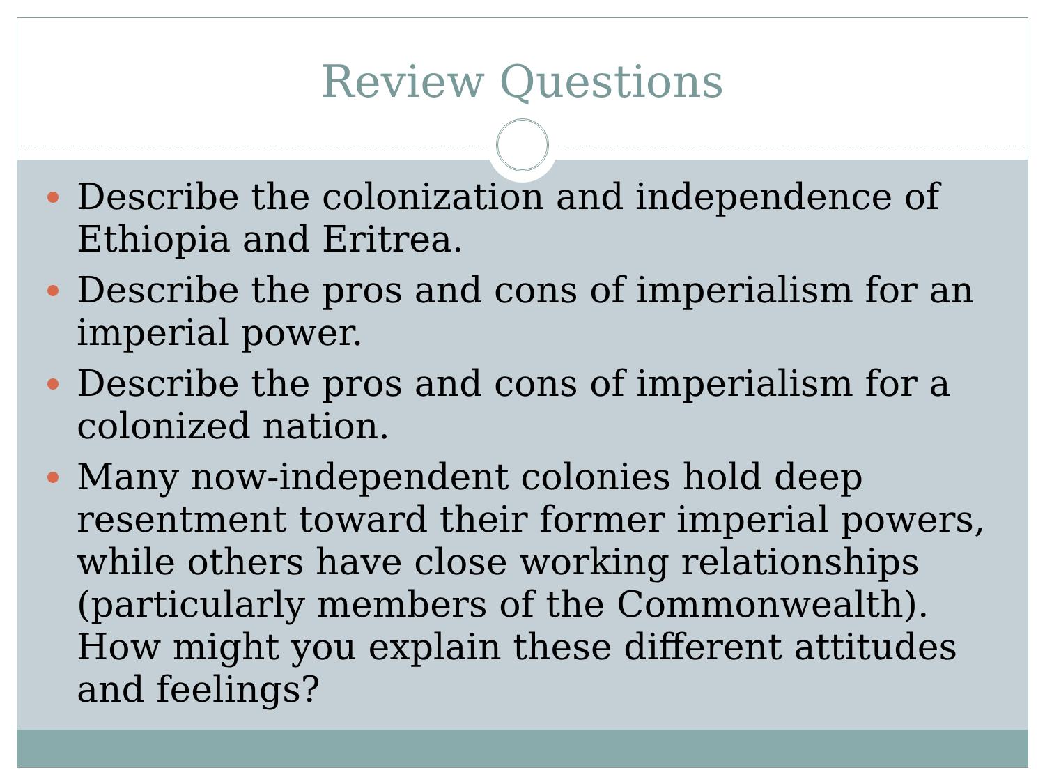Review Questions
Describe the colonization and independence of Ethiopia and Eritrea.
Describe the pros and cons of imperialism for an imperial power.
Describe the pros and cons of imperialism for a colonized nation.
Many now-independent colonies hold deep resentment toward their former imperial powers, while others have close working relationships (particularly members of the Commonwealth). How might you explain these different attitudes and feelings?